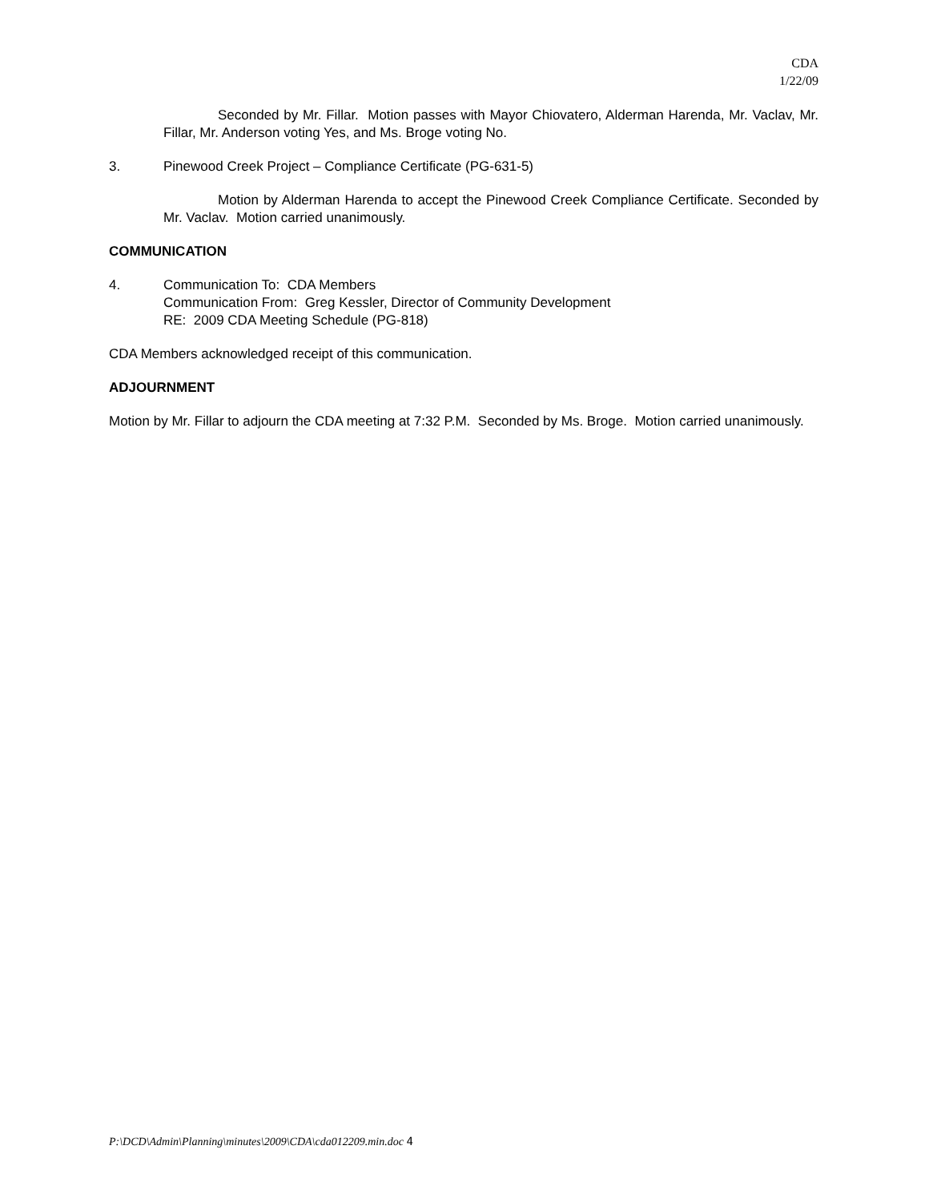CDA
1/22/09
Seconded by Mr. Fillar. Motion passes with Mayor Chiovatero, Alderman Harenda, Mr. Vaclav, Mr. Fillar, Mr. Anderson voting Yes, and Ms. Broge voting No.
3. Pinewood Creek Project – Compliance Certificate (PG-631-5)
Motion by Alderman Harenda to accept the Pinewood Creek Compliance Certificate. Seconded by Mr. Vaclav. Motion carried unanimously.
COMMUNICATION
4. Communication To: CDA Members
Communication From: Greg Kessler, Director of Community Development
RE: 2009 CDA Meeting Schedule (PG-818)
CDA Members acknowledged receipt of this communication.
ADJOURNMENT
Motion by Mr. Fillar to adjourn the CDA meeting at 7:32 P.M. Seconded by Ms. Broge. Motion carried unanimously.
P:\DCD\Admin\Planning\minutes\2009\CDA\cda012209.min.doc 4